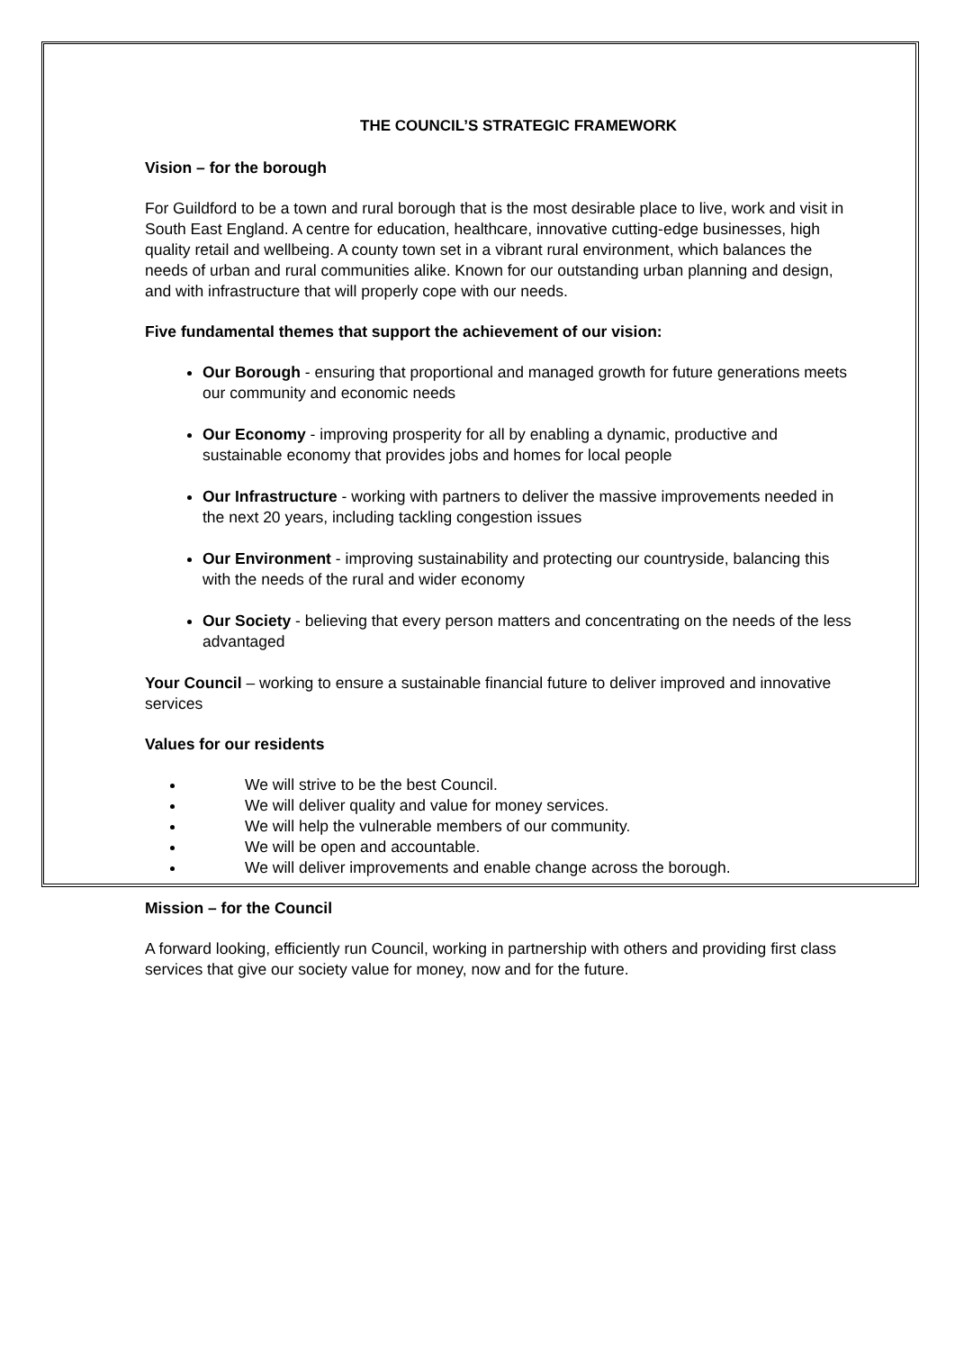THE COUNCIL’S STRATEGIC FRAMEWORK
Vision – for the borough
For Guildford to be a town and rural borough that is the most desirable place to live, work and visit in South East England. A centre for education, healthcare, innovative cutting-edge businesses, high quality retail and wellbeing. A county town set in a vibrant rural environment, which balances the needs of urban and rural communities alike. Known for our outstanding urban planning and design, and with infrastructure that will properly cope with our needs.
Five fundamental themes that support the achievement of our vision:
Our Borough - ensuring that proportional and managed growth for future generations meets our community and economic needs
Our Economy - improving prosperity for all by enabling a dynamic, productive and sustainable economy that provides jobs and homes for local people
Our Infrastructure - working with partners to deliver the massive improvements needed in the next 20 years, including tackling congestion issues
Our Environment - improving sustainability and protecting our countryside, balancing this with the needs of the rural and wider economy
Our Society - believing that every person matters and concentrating on the needs of the less advantaged
Your Council – working to ensure a sustainable financial future to deliver improved and innovative services
Values for our residents
We will strive to be the best Council.
We will deliver quality and value for money services.
We will help the vulnerable members of our community.
We will be open and accountable.
We will deliver improvements and enable change across the borough.
Mission – for the Council
A forward looking, efficiently run Council, working in partnership with others and providing first class services that give our society value for money, now and for the future.